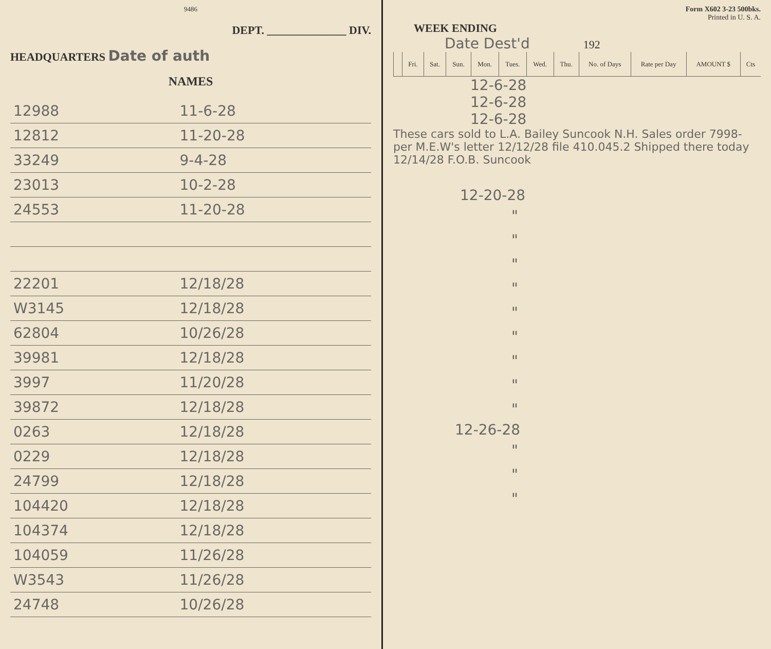9486
DEPT. ______________ DIV.
HEADQUARTERS Date of auth
NAMES
| 12988 | 11-6-28 |
| 12812 | 11-20-28 |
| 33249 | 9-4-28 |
| 23013 | 10-2-28 |
| 24553 | 11-20-28 |
| 22201 | 12/18/28 |
| W3145 | 12/18/28 |
| 62804 | 10/26/28 |
| 39981 | 12/18/28 |
| 3997 | 11/20/28 |
| 39872 | 12/18/28 |
| 0263 | 12/18/28 |
| 0229 | 12/18/28 |
| 24799 | 12/18/28 |
| 104420 | 12/18/28 |
| 104374 | 12/18/28 |
| 104059 | 11/26/28 |
| W3543 | 11/26/28 |
| 24748 | 10/26/28 |
Form X602 3-23 500bks.
Printed in U. S. A.
WEEK ENDING
Date Dest'd 192
| | Fri. | Sat. | Sun. | Mon. | Tues. | Wed. | Thu. | No. of Days | Rate per Day | AMOUNT $ | Cts |
| --- | --- | --- | --- | --- | --- | --- | --- | --- | --- | --- | --- |
12-6-28
12-6-28
12-6-28
These cars sold to L.A. Bailey Suncook N.H. Sales order 7998- per M.E.W's letter 12/12/28 file 410.045.2 Shipped there today 12/14/28 F.O.B. Suncook
12-20-28
"
"
"
"
"
"
"
"
"
12-26-28
"
"
"